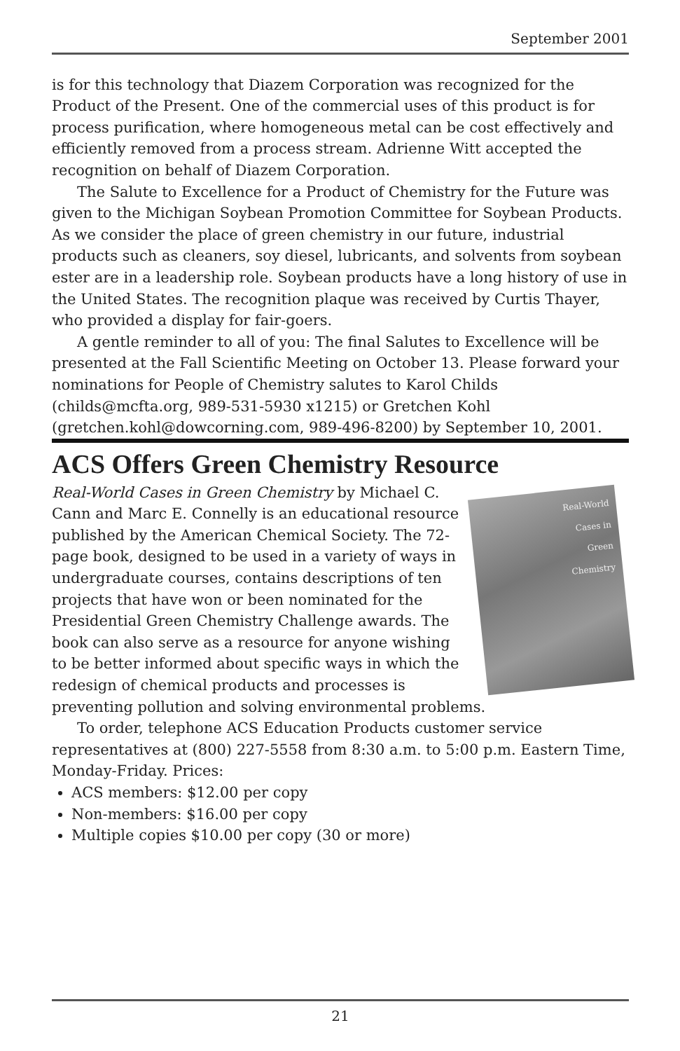September 2001
is for this technology that Diazem Corporation was recognized for the Product of the Present. One of the commercial uses of this product is for process purification, where homogeneous metal can be cost effectively and efficiently removed from a process stream. Adrienne Witt accepted the recognition on behalf of Diazem Corporation.
The Salute to Excellence for a Product of Chemistry for the Future was given to the Michigan Soybean Promotion Committee for Soybean Products. As we consider the place of green chemistry in our future, industrial products such as cleaners, soy diesel, lubricants, and solvents from soybean ester are in a leadership role. Soybean products have a long history of use in the United States. The recognition plaque was received by Curtis Thayer, who provided a display for fair-goers.
A gentle reminder to all of you: The final Salutes to Excellence will be presented at the Fall Scientific Meeting on October 13. Please forward your nominations for People of Chemistry salutes to Karol Childs (childs@mcfta.org, 989-531-5930 x1215) or Gretchen Kohl (gretchen.kohl@dowcorning.com, 989-496-8200) by September 10, 2001.
ACS Offers Green Chemistry Resource
Real-World
Cases in
Green
Chemistry
Real-World Cases in Green Chemistry by Michael C. Cann and Marc E. Connelly is an educational resource published by the American Chemical Society. The 72-page book, designed to be used in a variety of ways in undergraduate courses, contains descriptions of ten projects that have won or been nominated for the Presidential Green Chemistry Challenge awards. The book can also serve as a resource for anyone wishing to be better informed about specific ways in which the redesign of chemical products and processes is preventing pollution and solving environmental problems.
To order, telephone ACS Education Products customer service representatives at (800) 227-5558 from 8:30 a.m. to 5:00 p.m. Eastern Time, Monday-Friday. Prices:
ACS members: $12.00 per copy
Non-members: $16.00 per copy
Multiple copies $10.00 per copy (30 or more)
21